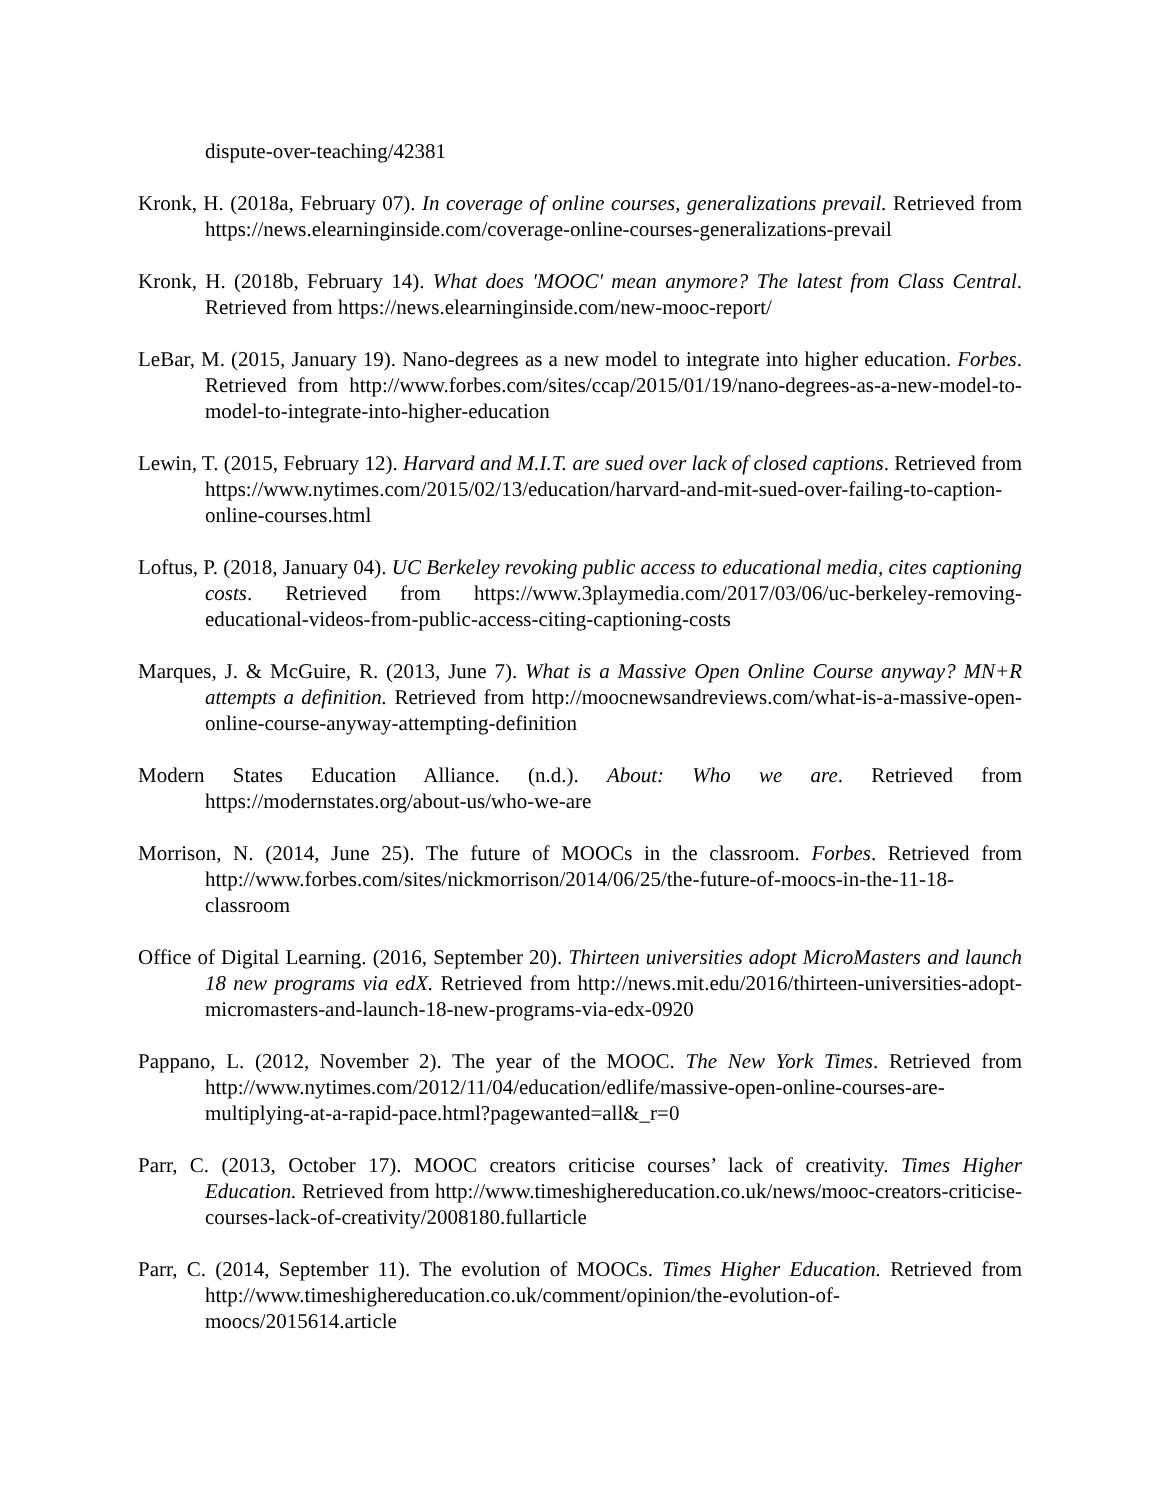dispute-over-teaching/42381
Kronk, H. (2018a, February 07). In coverage of online courses, generalizations prevail. Retrieved from https://news.elearninginside.com/coverage-online-courses-generalizations-prevail
Kronk, H. (2018b, February 14). What does 'MOOC' mean anymore? The latest from Class Central. Retrieved from https://news.elearninginside.com/new-mooc-report/
LeBar, M. (2015, January 19). Nano-degrees as a new model to integrate into higher education. Forbes. Retrieved from http://www.forbes.com/sites/ccap/2015/01/19/nano-degrees-as-a-new-model-to-model-to-integrate-into-higher-education
Lewin, T. (2015, February 12). Harvard and M.I.T. are sued over lack of closed captions. Retrieved from https://www.nytimes.com/2015/02/13/education/harvard-and-mit-sued-over-failing-to-caption-online-courses.html
Loftus, P. (2018, January 04). UC Berkeley revoking public access to educational media, cites captioning costs. Retrieved from https://www.3playmedia.com/2017/03/06/uc-berkeley-removing-educational-videos-from-public-access-citing-captioning-costs
Marques, J. & McGuire, R. (2013, June 7). What is a Massive Open Online Course anyway? MN+R attempts a definition. Retrieved from http://moocnewsandreviews.com/what-is-a-massive-open-online-course-anyway-attempting-definition
Modern States Education Alliance. (n.d.). About: Who we are. Retrieved from https://modernstates.org/about-us/who-we-are
Morrison, N. (2014, June 25). The future of MOOCs in the classroom. Forbes. Retrieved from http://www.forbes.com/sites/nickmorrison/2014/06/25/the-future-of-moocs-in-the-11-18-classroom
Office of Digital Learning. (2016, September 20). Thirteen universities adopt MicroMasters and launch 18 new programs via edX. Retrieved from http://news.mit.edu/2016/thirteen-universities-adopt-micromasters-and-launch-18-new-programs-via-edx-0920
Pappano, L. (2012, November 2). The year of the MOOC. The New York Times. Retrieved from http://www.nytimes.com/2012/11/04/education/edlife/massive-open-online-courses-are-multiplying-at-a-rapid-pace.html?pagewanted=all&_r=0
Parr, C. (2013, October 17). MOOC creators criticise courses’ lack of creativity. Times Higher Education. Retrieved from http://www.timeshighereducation.co.uk/news/mooc-creators-criticise-courses-lack-of-creativity/2008180.fullarticle
Parr, C. (2014, September 11). The evolution of MOOCs. Times Higher Education. Retrieved from http://www.timeshighereducation.co.uk/comment/opinion/the-evolution-of-moocs/2015614.article